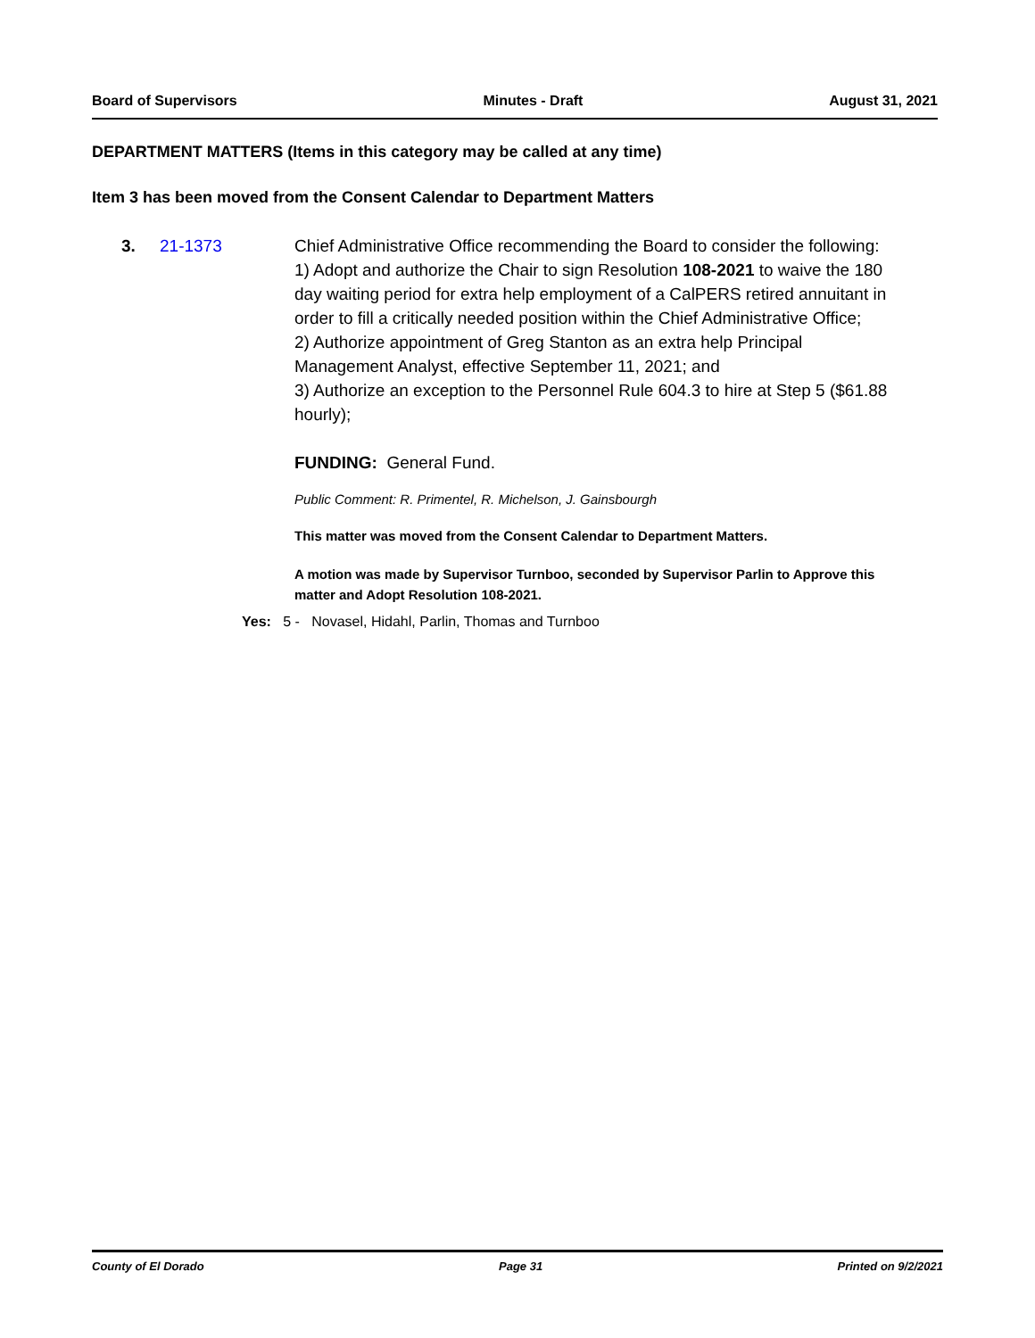Board of Supervisors Minutes - Draft August 31, 2021
DEPARTMENT MATTERS (Items in this category may be called at any time)
Item 3 has been moved from the Consent Calendar to Department Matters
3. 21-1373 Chief Administrative Office recommending the Board to consider the following:
1) Adopt and authorize the Chair to sign Resolution 108-2021 to waive the 180 day waiting period for extra help employment of a CalPERS retired annuitant in order to fill a critically needed position within the Chief Administrative Office;
2) Authorize appointment of Greg Stanton as an extra help Principal Management Analyst, effective September 11, 2021; and
3) Authorize an exception to the Personnel Rule 604.3 to hire at Step 5 ($61.88 hourly);
FUNDING: General Fund.
Public Comment: R. Primentel, R. Michelson, J. Gainsbourgh
This matter was moved from the Consent Calendar to Department Matters.
A motion was made by Supervisor Turnboo, seconded by Supervisor Parlin to Approve this matter and Adopt Resolution 108-2021.
Yes: 5 - Novasel, Hidahl, Parlin, Thomas and Turnboo
County of El Dorado Page 31 Printed on 9/2/2021